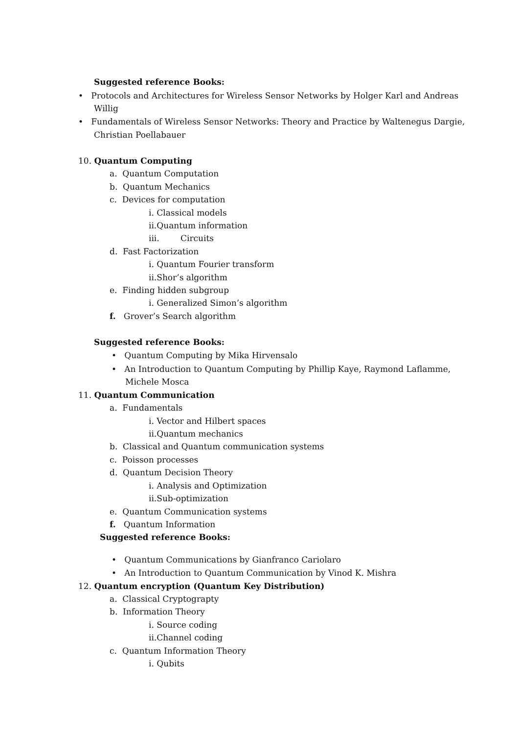Suggested reference Books:
• Protocols and Architectures for Wireless Sensor Networks by Holger Karl and Andreas
Willig
• Fundamentals of Wireless Sensor Networks: Theory and Practice by Waltenegus Dargie,
Christian Poellabauer
10. Quantum Computing
a. Quantum Computation
b. Quantum Mechanics
c. Devices for computation
i. Classical models
ii.Quantum information
iii. Circuits
d. Fast Factorization
i. Quantum Fourier transform
ii.Shor’s algorithm
e. Finding hidden subgroup
i. Generalized Simon’s algorithm
f. Grover’s Search algorithm
Suggested reference Books:
• Quantum Computing by Mika Hirvensalo
• An Introduction to Quantum Computing by Phillip Kaye, Raymond Laflamme,
Michele Mosca
11. Quantum Communication
a. Fundamentals
i. Vector and Hilbert spaces
ii.Quantum mechanics
b. Classical and Quantum communication systems
c. Poisson processes
d. Quantum Decision Theory
i. Analysis and Optimization
ii.Sub-optimization
e. Quantum Communication systems
f. Quantum Information
Suggested reference Books:
• Quantum Communications by Gianfranco Cariolaro
• An Introduction to Quantum Communication by Vinod K. Mishra
12. Quantum encryption (Quantum Key Distribution)
a. Classical Cryptograpty
b. Information Theory
i. Source coding
ii.Channel coding
c. Quantum Information Theory
i. Qubits